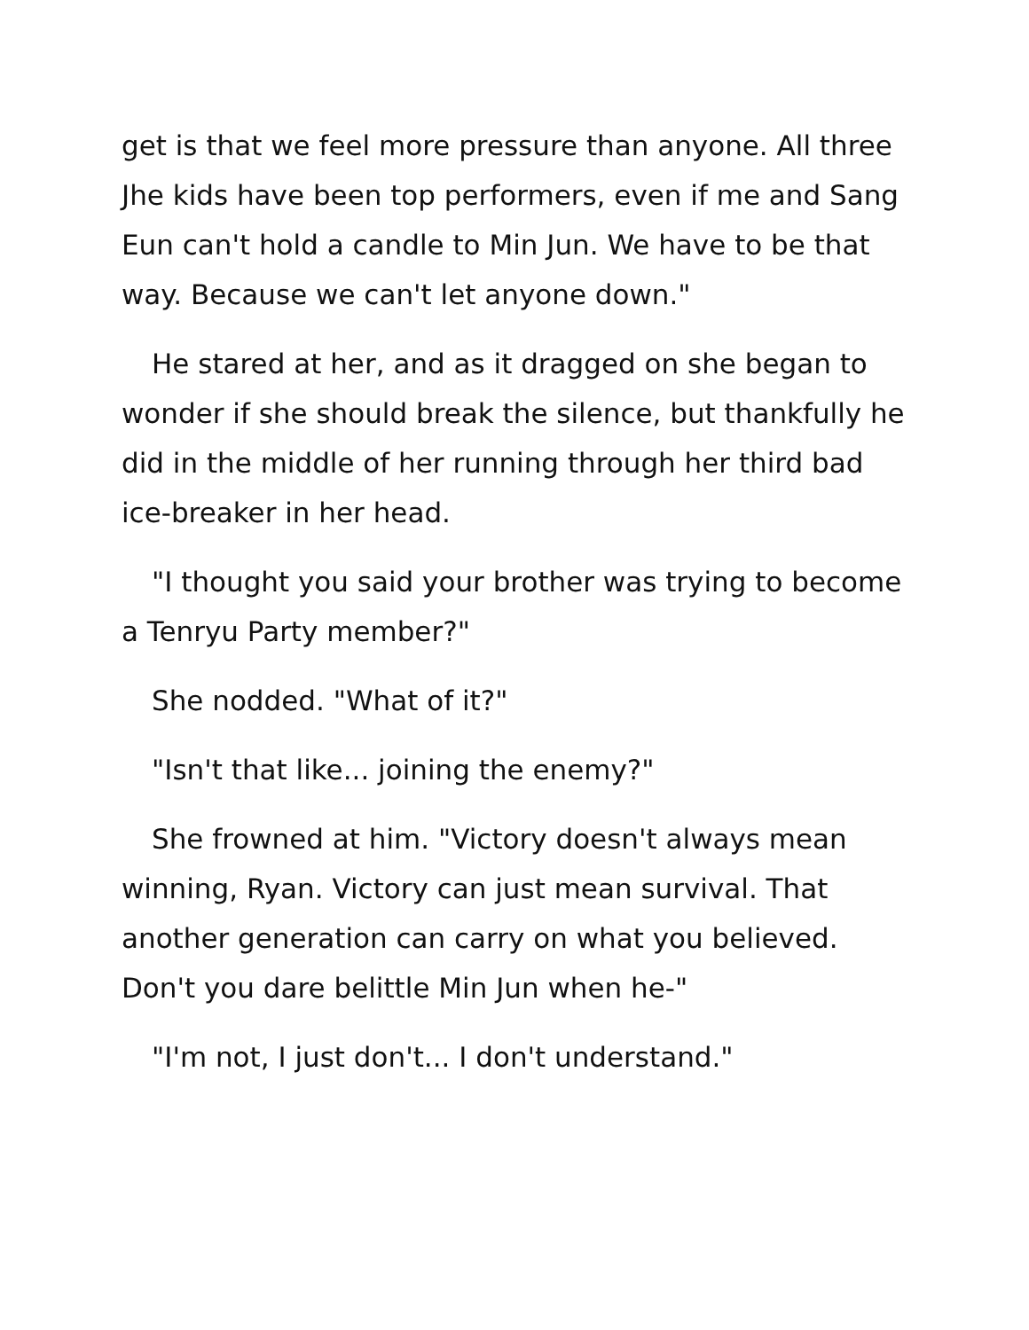get is that we feel more pressure than anyone. All three Jhe kids have been top performers, even if me and Sang Eun can't hold a candle to Min Jun. We have to be that way. Because we can't let anyone down."
He stared at her, and as it dragged on she began to wonder if she should break the silence, but thankfully he did in the middle of her running through her third bad ice-breaker in her head.
"I thought you said your brother was trying to become a Tenryu Party member?"
She nodded. "What of it?"
"Isn't that like... joining the enemy?"
She frowned at him. "Victory doesn't always mean winning, Ryan. Victory can just mean survival. That another generation can carry on what you believed. Don't you dare belittle Min Jun when he-"
"I'm not, I just don't... I don't understand."